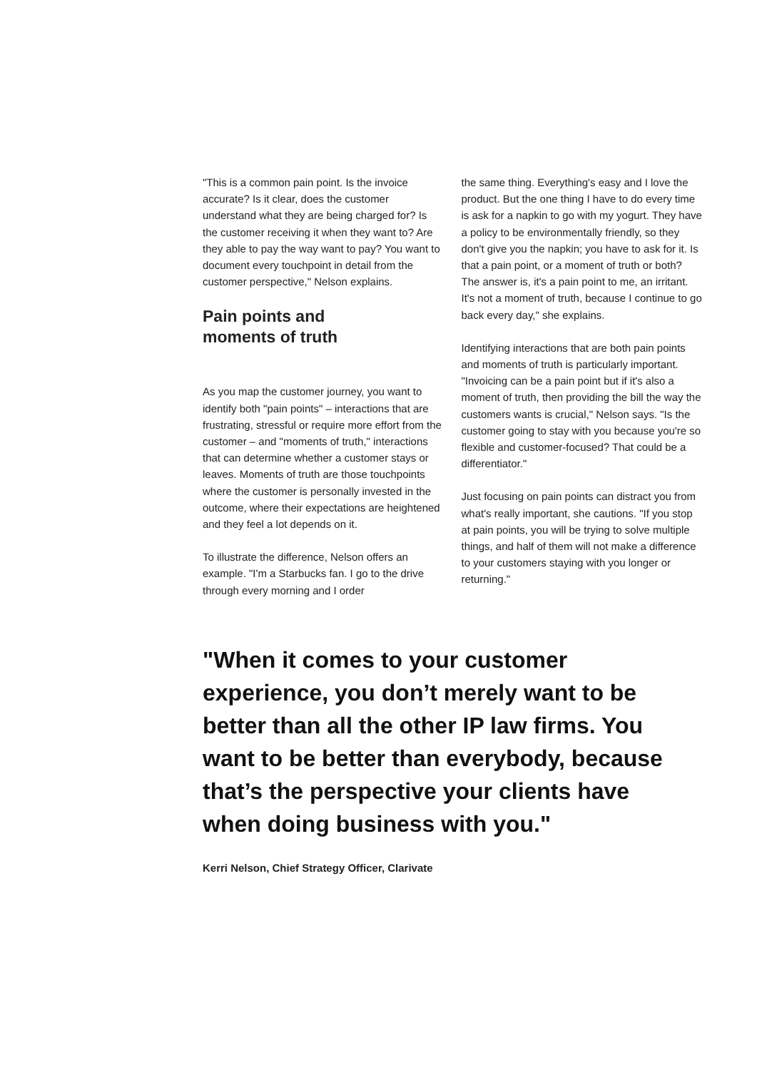"This is a common pain point. Is the invoice accurate? Is it clear, does the customer understand what they are being charged for? Is the customer receiving it when they want to? Are they able to pay the way want to pay? You want to document every touchpoint in detail from the customer perspective," Nelson explains.
Pain points and
moments of truth
As you map the customer journey, you want to identify both "pain points" – interactions that are frustrating, stressful or require more effort from the customer – and "moments of truth," interactions that can determine whether a customer stays or leaves. Moments of truth are those touchpoints where the customer is personally invested in the outcome, where their expectations are heightened and they feel a lot depends on it.
To illustrate the difference, Nelson offers an example. "I'm a Starbucks fan. I go to the drive through every morning and I order
the same thing. Everything's easy and I love the product. But the one thing I have to do every time is ask for a napkin to go with my yogurt. They have a policy to be environmentally friendly, so they don't give you the napkin; you have to ask for it. Is that a pain point, or a moment of truth or both? The answer is, it's a pain point to me, an irritant. It's not a moment of truth, because I continue to go back every day," she explains.
Identifying interactions that are both pain points and moments of truth is particularly important. "Invoicing can be a pain point but if it's also a moment of truth, then providing the bill the way the customers wants is crucial," Nelson says. "Is the customer going to stay with you because you're so flexible and customer-focused? That could be a differentiator."
Just focusing on pain points can distract you from what's really important, she cautions. "If you stop at pain points, you will be trying to solve multiple things, and half of them will not make a difference to your customers staying with you longer or returning."
"When it comes to your customer experience, you don’t merely want to be better than all the other IP law firms. You want to be better than everybody, because that’s the perspective your clients have when doing business with you."
Kerri Nelson, Chief Strategy Officer, Clarivate